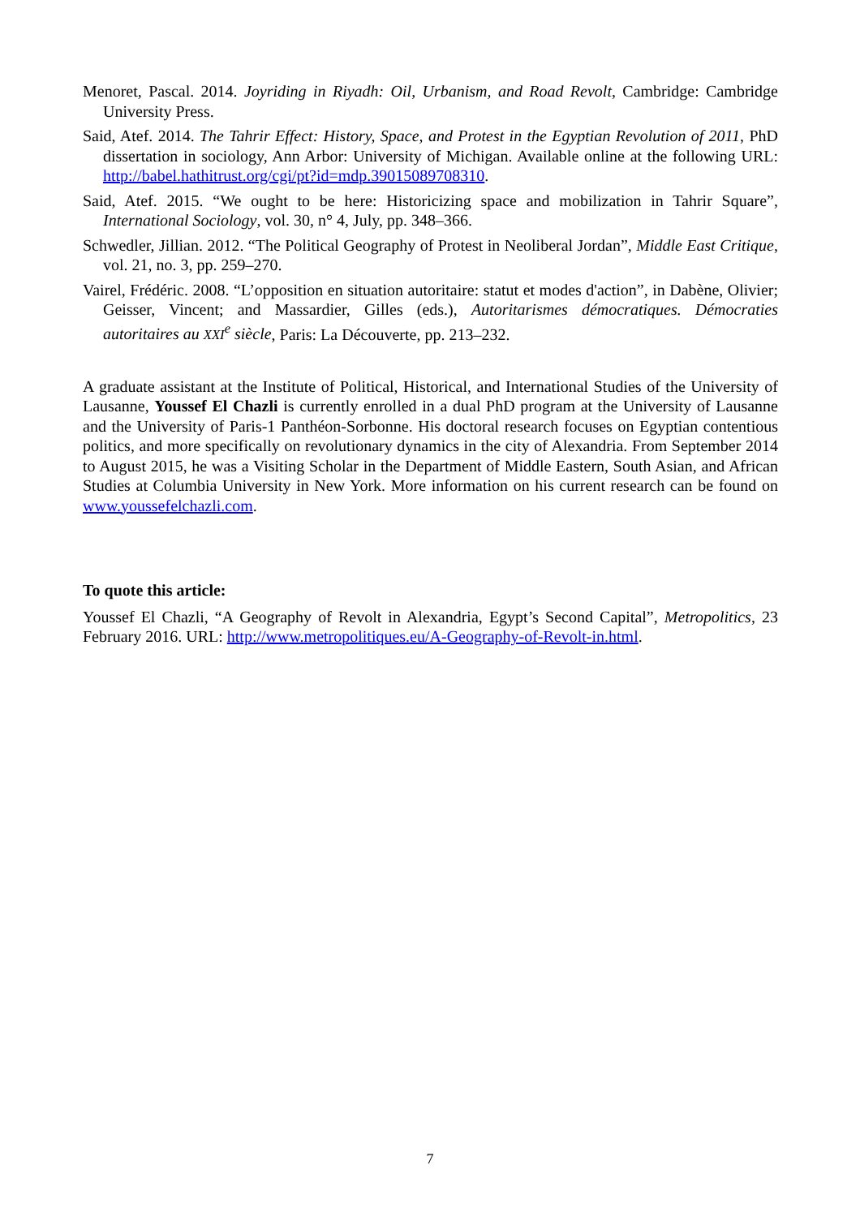Menoret, Pascal. 2014. Joyriding in Riyadh: Oil, Urbanism, and Road Revolt, Cambridge: Cambridge University Press.
Said, Atef. 2014. The Tahrir Effect: History, Space, and Protest in the Egyptian Revolution of 2011, PhD dissertation in sociology, Ann Arbor: University of Michigan. Available online at the following URL: http://babel.hathitrust.org/cgi/pt?id=mdp.39015089708310.
Said, Atef. 2015. “We ought to be here: Historicizing space and mobilization in Tahrir Square”, International Sociology, vol. 30, n° 4, July, pp. 348–366.
Schwedler, Jillian. 2012. “The Political Geography of Protest in Neoliberal Jordan”, Middle East Critique, vol. 21, no. 3, pp. 259–270.
Vairel, Frédéric. 2008. “L’opposition en situation autoritaire: statut et modes d'action”, in Dabène, Olivier; Geisser, Vincent; and Massardier, Gilles (eds.), Autoritarismes démocratiques. Démocraties autoritaires au XXI<sup>e</sup> siècle, Paris: La Découverte, pp. 213–232.
A graduate assistant at the Institute of Political, Historical, and International Studies of the University of Lausanne, Youssef El Chazli is currently enrolled in a dual PhD program at the University of Lausanne and the University of Paris-1 Panthéon-Sorbonne. His doctoral research focuses on Egyptian contentious politics, and more specifically on revolutionary dynamics in the city of Alexandria. From September 2014 to August 2015, he was a Visiting Scholar in the Department of Middle Eastern, South Asian, and African Studies at Columbia University in New York. More information on his current research can be found on www.youssefelchazli.com.
To quote this article:
Youssef El Chazli, “A Geography of Revolt in Alexandria, Egypt’s Second Capital”, Metropolitics, 23 February 2016. URL: http://www.metropolitiques.eu/A-Geography-of-Revolt-in.html.
7